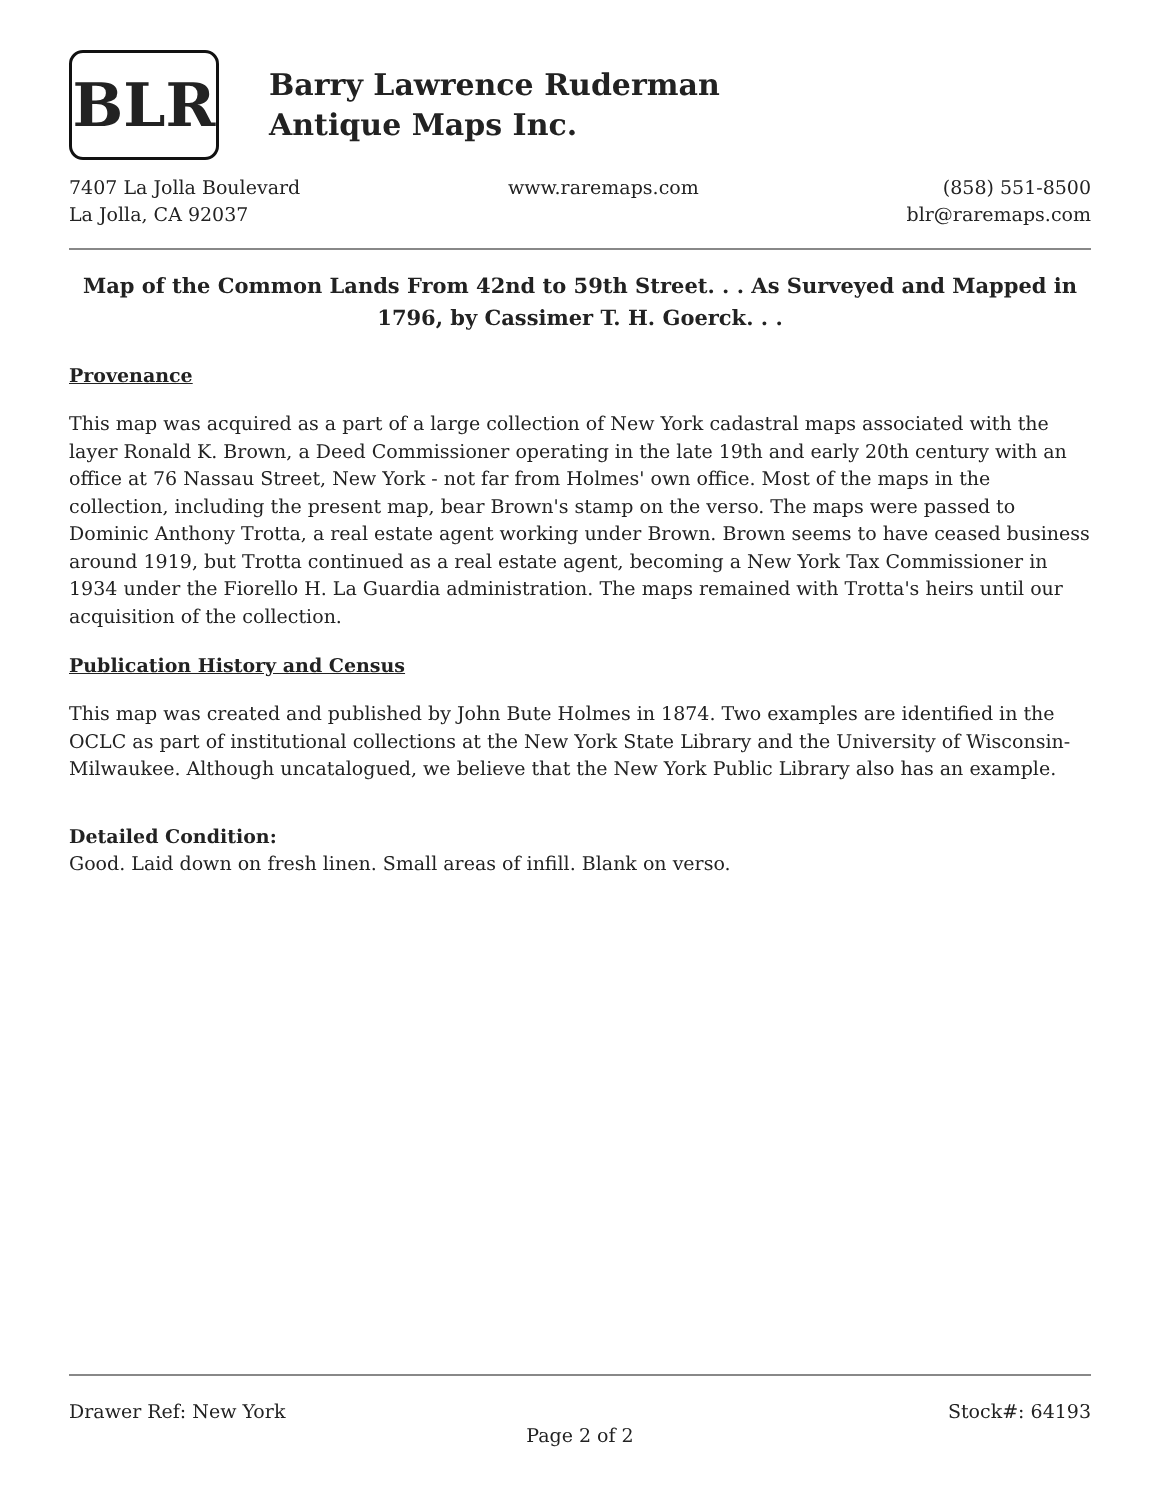BLR
Barry Lawrence Ruderman
Antique Maps Inc.
7407 La Jolla Boulevard
La Jolla, CA 92037
www.raremaps.com (858) 551-8500
blr@raremaps.com
Map of the Common Lands From 42nd to 59th Street. . . As Surveyed and Mapped in 1796, by Cassimer T. H. Goerck. . .
Provenance
This map was acquired as a part of a large collection of New York cadastral maps associated with the layer Ronald K. Brown, a Deed Commissioner operating in the late 19th and early 20th century with an office at 76 Nassau Street, New York - not far from Holmes' own office. Most of the maps in the collection, including the present map, bear Brown's stamp on the verso. The maps were passed to Dominic Anthony Trotta, a real estate agent working under Brown. Brown seems to have ceased business around 1919, but Trotta continued as a real estate agent, becoming a New York Tax Commissioner in 1934 under the Fiorello H. La Guardia administration. The maps remained with Trotta's heirs until our acquisition of the collection.
Publication History and Census
This map was created and published by John Bute Holmes in 1874. Two examples are identified in the OCLC as part of institutional collections at the New York State Library and the University of Wisconsin-Milwaukee. Although uncatalogued, we believe that the New York Public Library also has an example.
Detailed Condition:
Good. Laid down on fresh linen. Small areas of infill. Blank on verso.
Drawer Ref: New York Stock#: 64193
Page 2 of 2